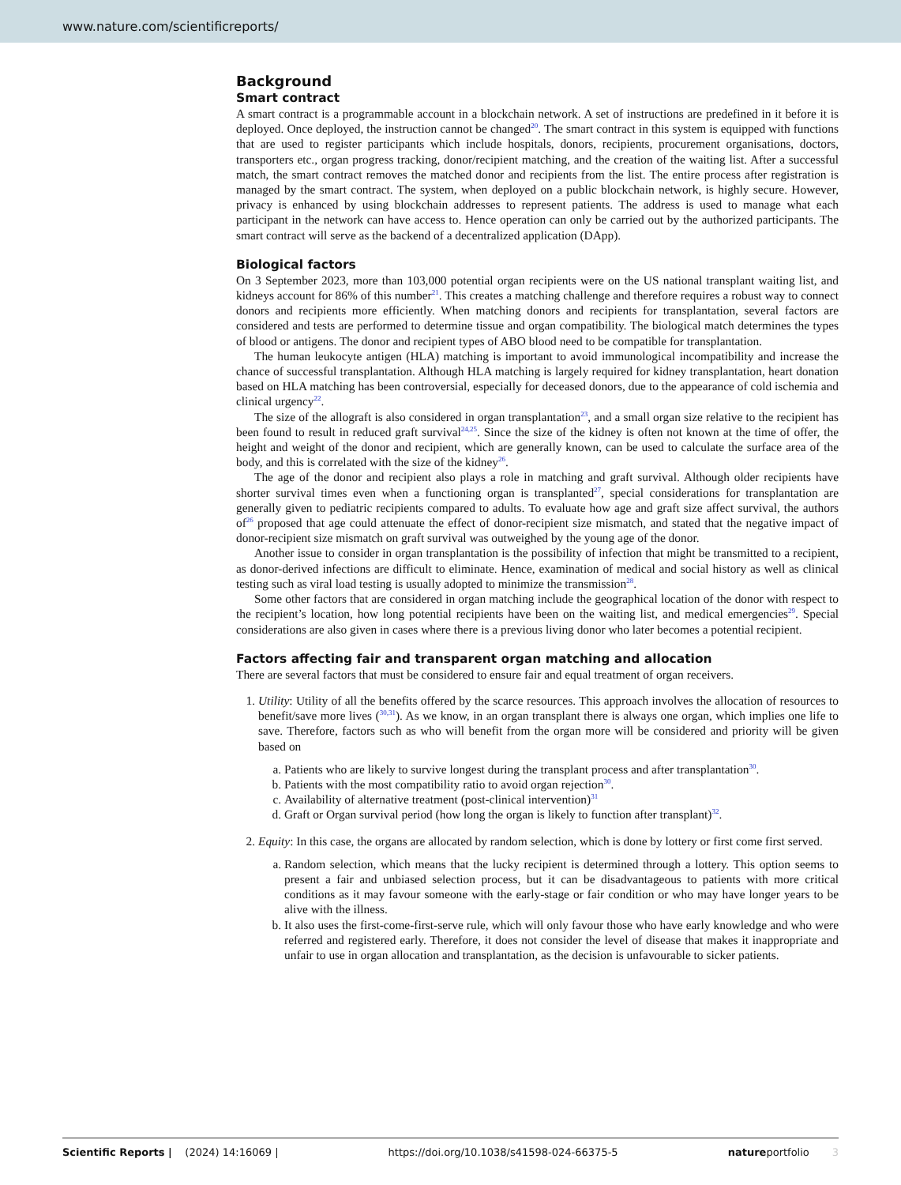www.nature.com/scientificreports/
Background
Smart contract
A smart contract is a programmable account in a blockchain network. A set of instructions are predefined in it before it is deployed. Once deployed, the instruction cannot be changed<sup>20</sup>. The smart contract in this system is equipped with functions that are used to register participants which include hospitals, donors, recipients, procurement organisations, doctors, transporters etc., organ progress tracking, donor/recipient matching, and the creation of the waiting list. After a successful match, the smart contract removes the matched donor and recipients from the list. The entire process after registration is managed by the smart contract. The system, when deployed on a public blockchain network, is highly secure. However, privacy is enhanced by using blockchain addresses to represent patients. The address is used to manage what each participant in the network can have access to. Hence operation can only be carried out by the authorized participants. The smart contract will serve as the backend of a decentralized application (DApp).
Biological factors
On 3 September 2023, more than 103,000 potential organ recipients were on the US national transplant waiting list, and kidneys account for 86% of this number<sup>21</sup>. This creates a matching challenge and therefore requires a robust way to connect donors and recipients more efficiently. When matching donors and recipients for transplantation, several factors are considered and tests are performed to determine tissue and organ compatibility. The biological match determines the types of blood or antigens. The donor and recipient types of ABO blood need to be compatible for transplantation.
The human leukocyte antigen (HLA) matching is important to avoid immunological incompatibility and increase the chance of successful transplantation. Although HLA matching is largely required for kidney transplantation, heart donation based on HLA matching has been controversial, especially for deceased donors, due to the appearance of cold ischemia and clinical urgency<sup>22</sup>.
The size of the allograft is also considered in organ transplantation<sup>23</sup>, and a small organ size relative to the recipient has been found to result in reduced graft survival<sup>24,25</sup>. Since the size of the kidney is often not known at the time of offer, the height and weight of the donor and recipient, which are generally known, can be used to calculate the surface area of the body, and this is correlated with the size of the kidney<sup>26</sup>.
The age of the donor and recipient also plays a role in matching and graft survival. Although older recipients have shorter survival times even when a functioning organ is transplanted<sup>27</sup>, special considerations for transplantation are generally given to pediatric recipients compared to adults. To evaluate how age and graft size affect survival, the authors of<sup>26</sup> proposed that age could attenuate the effect of donor-recipient size mismatch, and stated that the negative impact of donor-recipient size mismatch on graft survival was outweighed by the young age of the donor.
Another issue to consider in organ transplantation is the possibility of infection that might be transmitted to a recipient, as donor-derived infections are difficult to eliminate. Hence, examination of medical and social history as well as clinical testing such as viral load testing is usually adopted to minimize the transmission<sup>28</sup>.
Some other factors that are considered in organ matching include the geographical location of the donor with respect to the recipient’s location, how long potential recipients have been on the waiting list, and medical emergencies<sup>29</sup>. Special considerations are also given in cases where there is a previous living donor who later becomes a potential recipient.
Factors affecting fair and transparent organ matching and allocation
There are several factors that must be considered to ensure fair and equal treatment of organ receivers.
1. Utility: Utility of all the benefits offered by the scarce resources. This approach involves the allocation of resources to benefit/save more lives (<sup>30,31</sup>). As we know, in an organ transplant there is always one organ, which implies one life to save. Therefore, factors such as who will benefit from the organ more will be considered and priority will be given based on
a. Patients who are likely to survive longest during the transplant process and after transplantation<sup>30</sup>.
b. Patients with the most compatibility ratio to avoid organ rejection<sup>30</sup>.
c. Availability of alternative treatment (post-clinical intervention)<sup>31</sup>
d. Graft or Organ survival period (how long the organ is likely to function after transplant)<sup>32</sup>.
2. Equity: In this case, the organs are allocated by random selection, which is done by lottery or first come first served.
a. Random selection, which means that the lucky recipient is determined through a lottery. This option seems to present a fair and unbiased selection process, but it can be disadvantageous to patients with more critical conditions as it may favour someone with the early-stage or fair condition or who may have longer years to be alive with the illness.
b. It also uses the first-come-first-serve rule, which will only favour those who have early knowledge and who were referred and registered early. Therefore, it does not consider the level of disease that makes it inappropriate and unfair to use in organ allocation and transplantation, as the decision is unfavourable to sicker patients.
Scientific Reports | (2024) 14:16069 | https://doi.org/10.1038/s41598-024-66375-5 natureportfolio 3